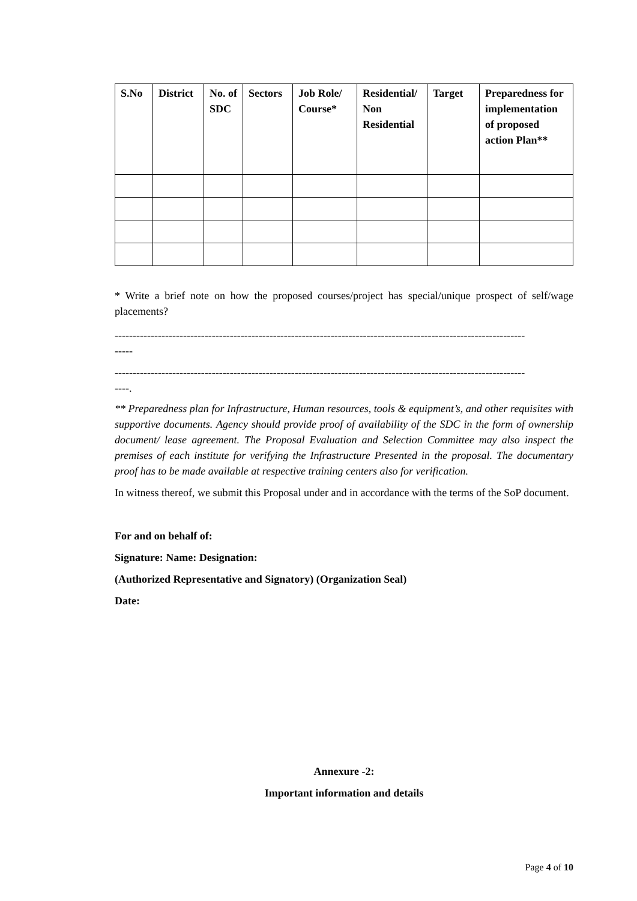| S.No | District | No. of SDC | Sectors | Job Role/ Course* | Residential/ Non Residential | Target | Preparedness for implementation of proposed action Plan** |
| --- | --- | --- | --- | --- | --- | --- | --- |
* Write a brief note on how the proposed courses/project has special/unique prospect of self/wage placements?
------------------------------------------------------------------------------------------------------------------
-----
------------------------------------------------------------------------------------------------------------------
----.
** Preparedness plan for Infrastructure, Human resources, tools & equipment’s, and other requisites with supportive documents. Agency should provide proof of availability of the SDC in the form of ownership document/ lease agreement. The Proposal Evaluation and Selection Committee may also inspect the premises of each institute for verifying the Infrastructure Presented in the proposal. The documentary proof has to be made available at respective training centers also for verification.
In witness thereof, we submit this Proposal under and in accordance with the terms of the SoP document.
For and on behalf of:
Signature: Name: Designation:
(Authorized Representative and Signatory) (Organization Seal)
Date:
Annexure -2:
Important information and details
Page 4 of 10